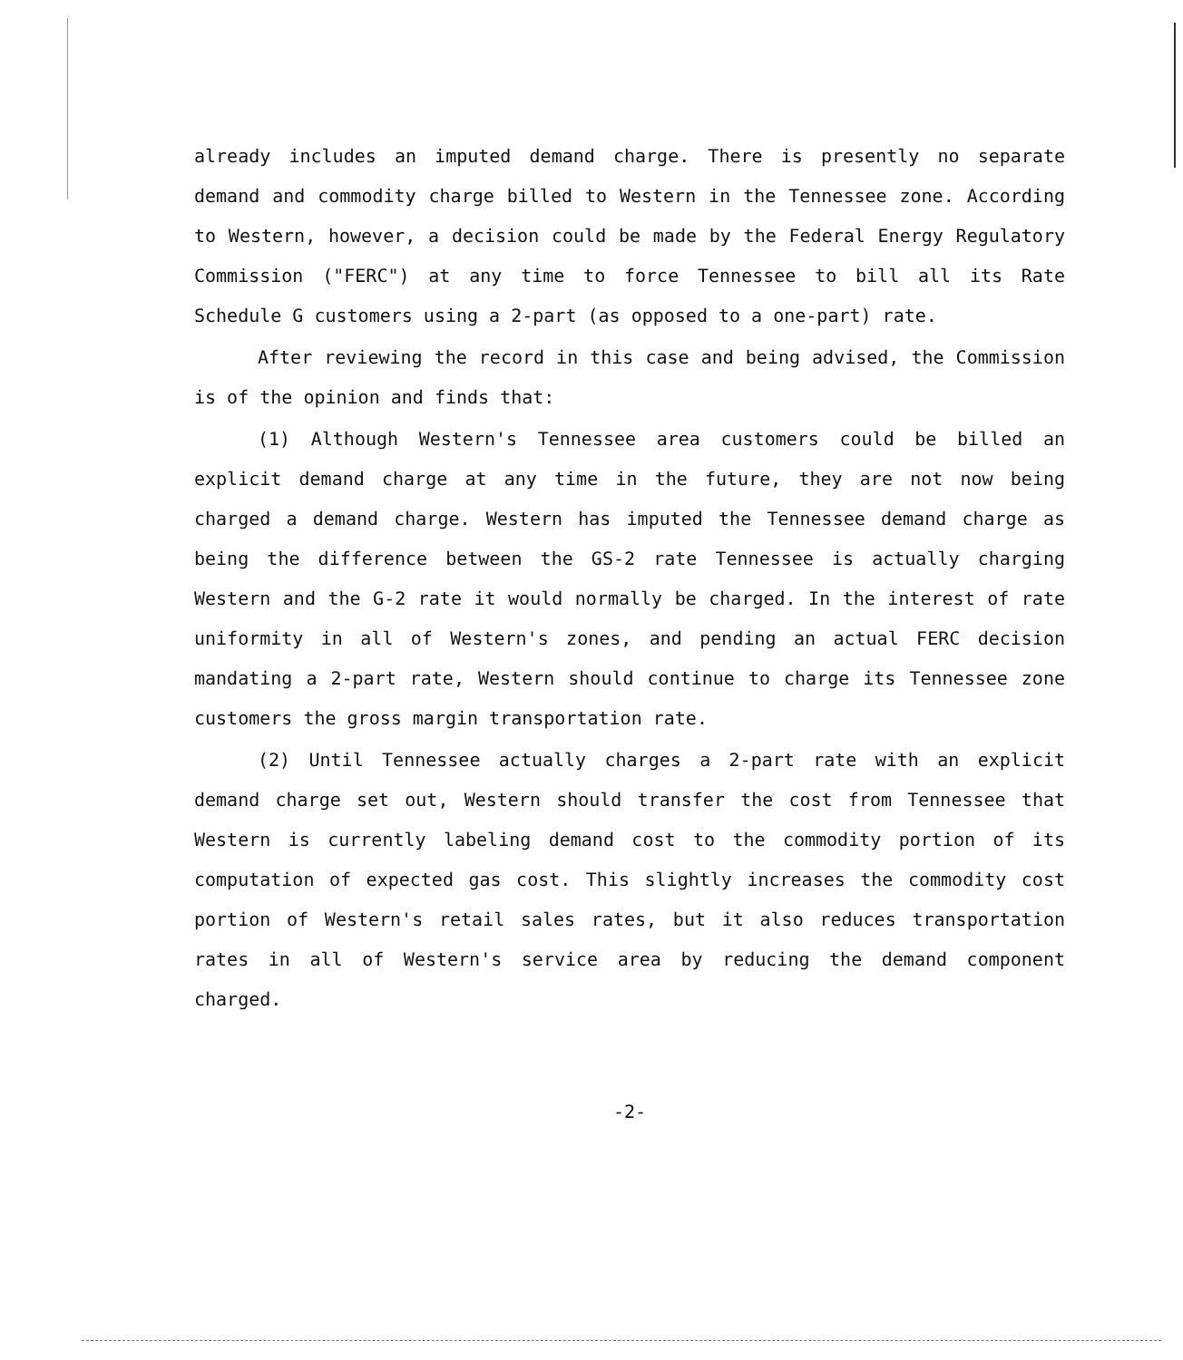already includes an imputed demand charge. There is presently no separate demand and commodity charge billed to Western in the Tennessee zone. According to Western, however, a decision could be made by the Federal Energy Regulatory Commission ("FERC") at any time to force Tennessee to bill all its Rate Schedule G customers using a 2-part (as opposed to a one-part) rate.
After reviewing the record in this case and being advised, the Commission is of the opinion and finds that:
(1) Although Western's Tennessee area customers could be billed an explicit demand charge at any time in the future, they are not now being charged a demand charge. Western has imputed the Tennessee demand charge as being the difference between the GS-2 rate Tennessee is actually charging Western and the G-2 rate it would normally be charged. In the interest of rate uniformity in all of Western's zones, and pending an actual FERC decision mandating a 2-part rate, Western should continue to charge its Tennessee zone customers the gross margin transportation rate.
(2) Until Tennessee actually charges a 2-part rate with an explicit demand charge set out, Western should transfer the cost from Tennessee that Western is currently labeling demand cost to the commodity portion of its computation of expected gas cost. This slightly increases the commodity cost portion of Western's retail sales rates, but it also reduces transportation rates in all of Western's service area by reducing the demand component charged.
-2-